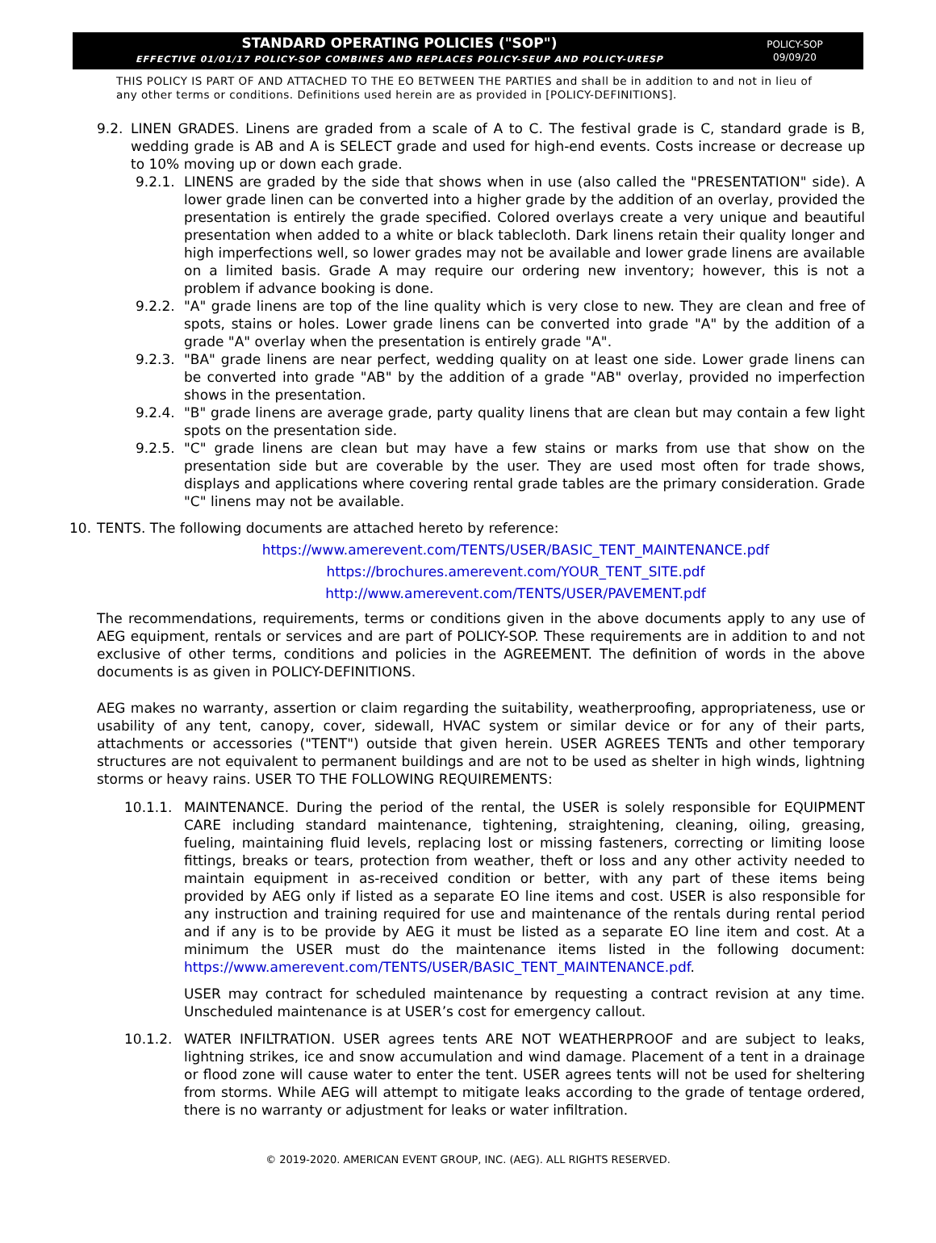STANDARD OPERATING POLICIES ("SOP")
EFFECTIVE 01/01/17 POLICY-SOP COMBINES AND REPLACES POLICY-SEUP AND POLICY-URESP
POLICY-SOP
09/09/20
THIS POLICY IS PART OF AND ATTACHED TO THE EO BETWEEN THE PARTIES and shall be in addition to and not in lieu of any other terms or conditions. Definitions used herein are as provided in [POLICY-DEFINITIONS].
9.2. LINEN GRADES. Linens are graded from a scale of A to C. The festival grade is C, standard grade is B, wedding grade is AB and A is SELECT grade and used for high-end events. Costs increase or decrease up to 10% moving up or down each grade.
9.2.1.
LINENS are graded by the side that shows when in use (also called the "PRESENTATION" side). A lower grade linen can be converted into a higher grade by the addition of an overlay, provided the presentation is entirely the grade specified. Colored overlays create a very unique and beautiful presentation when added to a white or black tablecloth. Dark linens retain their quality longer and high imperfections well, so lower grades may not be available and lower grade linens are available on a limited basis. Grade A may require our ordering new inventory; however, this is not a problem if advance booking is done.
9.2.2.
"A" grade linens are top of the line quality which is very close to new. They are clean and free of spots, stains or holes. Lower grade linens can be converted into grade "A" by the addition of a grade "A" overlay when the presentation is entirely grade "A".
9.2.3.
"BA" grade linens are near perfect, wedding quality on at least one side. Lower grade linens can be converted into grade "AB" by the addition of a grade "AB" overlay, provided no imperfection shows in the presentation.
9.2.4.
"B" grade linens are average grade, party quality linens that are clean but may contain a few light spots on the presentation side.
9.2.5.
"C" grade linens are clean but may have a few stains or marks from use that show on the presentation side but are coverable by the user. They are used most often for trade shows, displays and applications where covering rental grade tables are the primary consideration. Grade "C" linens may not be available.
10. TENTS. The following documents are attached hereto by reference:
https://www.amerevent.com/TENTS/USER/BASIC_TENT_MAINTENANCE.pdf
https://brochures.amerevent.com/YOUR_TENT_SITE.pdf
http://www.amerevent.com/TENTS/USER/PAVEMENT.pdf
The recommendations, requirements, terms or conditions given in the above documents apply to any use of AEG equipment, rentals or services and are part of POLICY-SOP. These requirements are in addition to and not exclusive of other terms, conditions and policies in the AGREEMENT. The definition of words in the above documents is as given in POLICY-DEFINITIONS.
AEG makes no warranty, assertion or claim regarding the suitability, weatherproofing, appropriateness, use or usability of any tent, canopy, cover, sidewall, HVAC system or similar device or for any of their parts, attachments or accessories ("TENT") outside that given herein. USER AGREES TENTs and other temporary structures are not equivalent to permanent buildings and are not to be used as shelter in high winds, lightning storms or heavy rains. USER TO THE FOLLOWING REQUIREMENTS:
10.1.1. MAINTENANCE. During the period of the rental, the USER is solely responsible for EQUIPMENT CARE including standard maintenance, tightening, straightening, cleaning, oiling, greasing, fueling, maintaining fluid levels, replacing lost or missing fasteners, correcting or limiting loose fittings, breaks or tears, protection from weather, theft or loss and any other activity needed to maintain equipment in as-received condition or better, with any part of these items being provided by AEG only if listed as a separate EO line items and cost. USER is also responsible for any instruction and training required for use and maintenance of the rentals during rental period and if any is to be provide by AEG it must be listed as a separate EO line item and cost. At a minimum the USER must do the maintenance items listed in the following document: https://www.amerevent.com/TENTS/USER/BASIC_TENT_MAINTENANCE.pdf.
USER may contract for scheduled maintenance by requesting a contract revision at any time. Unscheduled maintenance is at USER’s cost for emergency callout.
10.1.2. WATER INFILTRATION. USER agrees tents ARE NOT WEATHERPROOF and are subject to leaks, lightning strikes, ice and snow accumulation and wind damage. Placement of a tent in a drainage or flood zone will cause water to enter the tent. USER agrees tents will not be used for sheltering from storms. While AEG will attempt to mitigate leaks according to the grade of tentage ordered, there is no warranty or adjustment for leaks or water infiltration.
© 2019-2020. AMERICAN EVENT GROUP, INC. (AEG). ALL RIGHTS RESERVED.